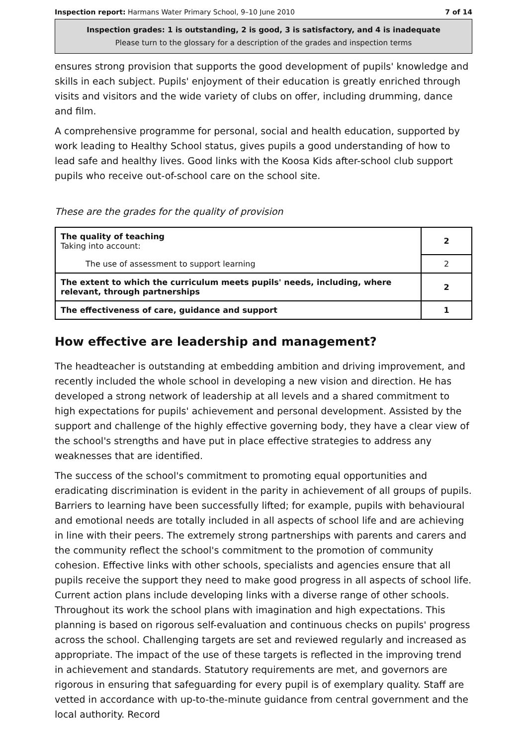Inspection report: Harmans Water Primary School, 9–10 June 2010 7 of 14
Inspection grades: 1 is outstanding, 2 is good, 3 is satisfactory, and 4 is inadequate
Please turn to the glossary for a description of the grades and inspection terms
ensures strong provision that supports the good development of pupils' knowledge and skills in each subject. Pupils' enjoyment of their education is greatly enriched through visits and visitors and the wide variety of clubs on offer, including drumming, dance and film.
A comprehensive programme for personal, social and health education, supported by work leading to Healthy School status, gives pupils a good understanding of how to lead safe and healthy lives. Good links with the Koosa Kids after-school club support pupils who receive out-of-school care on the school site.
These are the grades for the quality of provision
| The quality of teaching Taking into account: | 2 |
| The use of assessment to support learning | 2 |
| The extent to which the curriculum meets pupils' needs, including, where relevant, through partnerships | 2 |
| The effectiveness of care, guidance and support | 1 |
How effective are leadership and management?
The headteacher is outstanding at embedding ambition and driving improvement, and recently included the whole school in developing a new vision and direction. He has developed a strong network of leadership at all levels and a shared commitment to high expectations for pupils' achievement and personal development. Assisted by the support and challenge of the highly effective governing body, they have a clear view of the school's strengths and have put in place effective strategies to address any weaknesses that are identified.
The success of the school's commitment to promoting equal opportunities and eradicating discrimination is evident in the parity in achievement of all groups of pupils. Barriers to learning have been successfully lifted; for example, pupils with behavioural and emotional needs are totally included in all aspects of school life and are achieving in line with their peers. The extremely strong partnerships with parents and carers and the community reflect the school's commitment to the promotion of community cohesion. Effective links with other schools, specialists and agencies ensure that all pupils receive the support they need to make good progress in all aspects of school life. Current action plans include developing links with a diverse range of other schools. Throughout its work the school plans with imagination and high expectations. This planning is based on rigorous self-evaluation and continuous checks on pupils' progress across the school. Challenging targets are set and reviewed regularly and increased as appropriate. The impact of the use of these targets is reflected in the improving trend in achievement and standards. Statutory requirements are met, and governors are rigorous in ensuring that safeguarding for every pupil is of exemplary quality. Staff are vetted in accordance with up-to-the-minute guidance from central government and the local authority. Record